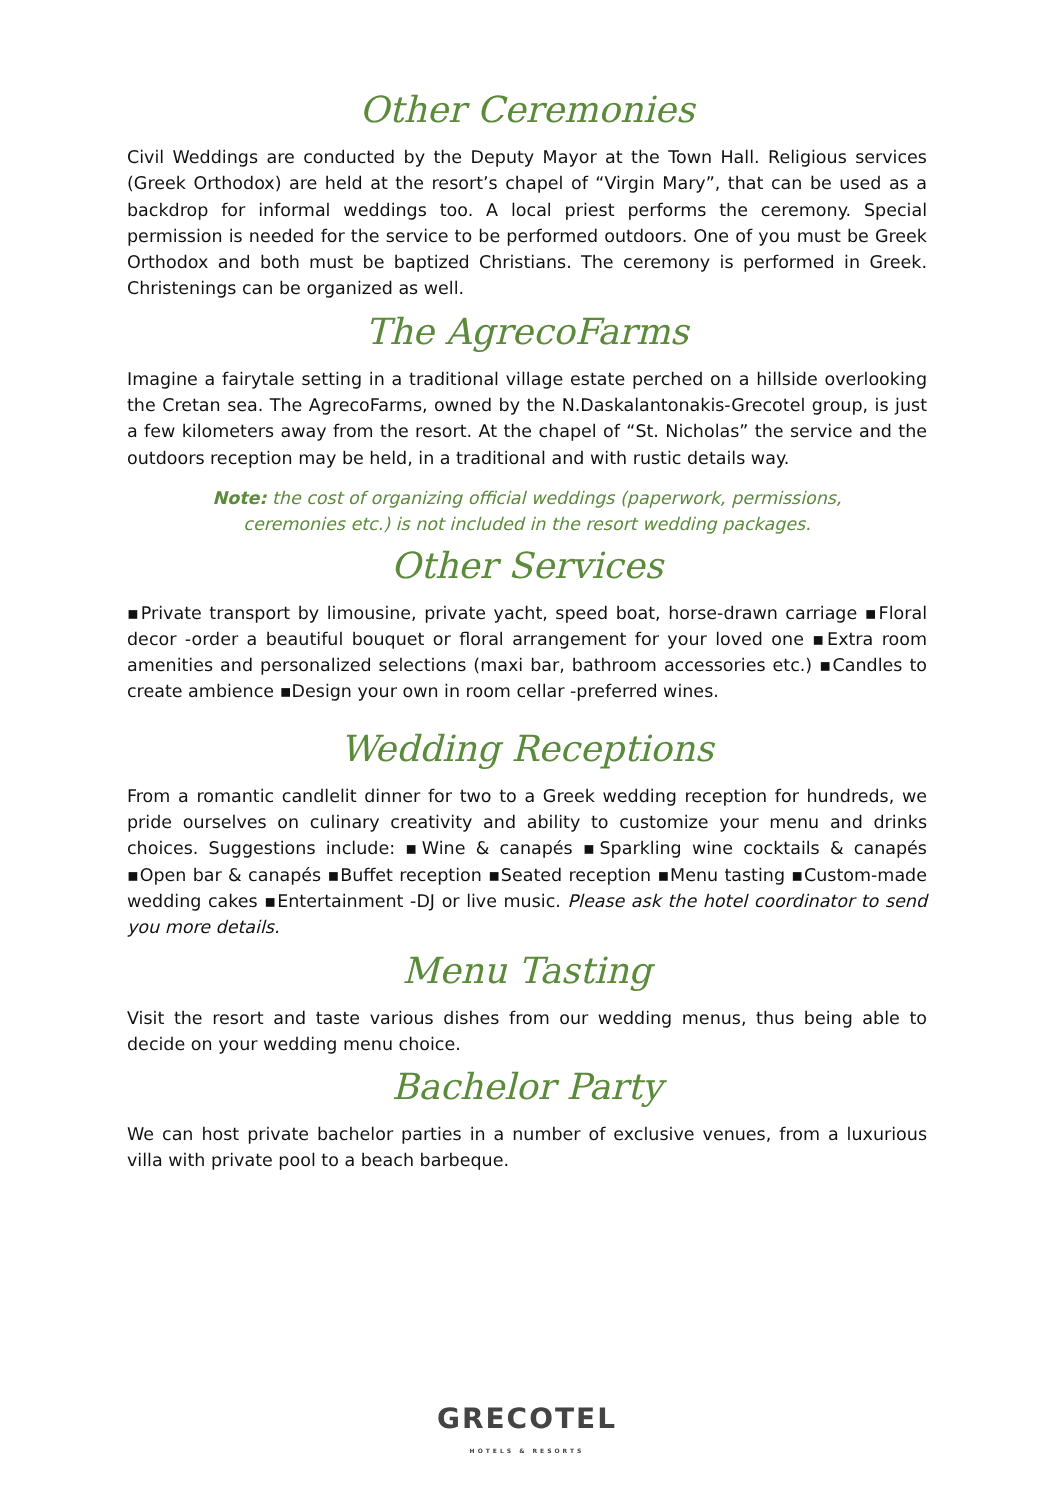Other Ceremonies
Civil Weddings are conducted by the Deputy Mayor at the Town Hall. Religious services (Greek Orthodox) are held at the resort’s chapel of “Virgin Mary”, that can be used as a backdrop for informal weddings too. A local priest performs the ceremony. Special permission is needed for the service to be performed outdoors. One of you must be Greek Orthodox and both must be baptized Christians. The ceremony is performed in Greek. Christenings can be organized as well.
The AgrecoFarms
Imagine a fairytale setting in a traditional village estate perched on a hillside overlooking the Cretan sea. The AgrecoFarms, owned by the N.Daskalantonakis-Grecotel group, is just a few kilometers away from the resort. At the chapel of “St. Nicholas” the service and the outdoors reception may be held, in a traditional and with rustic details way.
Note: the cost of organizing official weddings (paperwork, permissions,
ceremonies etc.) is not included in the resort wedding packages.
Other Services
▪Private transport by limousine, private yacht, speed boat, horse-drawn carriage ▪Floral decor -order a beautiful bouquet or floral arrangement for your loved one ▪Extra room amenities and personalized selections (maxi bar, bathroom accessories etc.) ▪Candles to create ambience ▪Design your own in room cellar -preferred wines.
Wedding Receptions
From a romantic candlelit dinner for two to a Greek wedding reception for hundreds, we pride ourselves on culinary creativity and ability to customize your menu and drinks choices. Suggestions include: ▪Wine & canapés ▪Sparkling wine cocktails & canapés ▪Open bar & canapés ▪Buffet reception ▪Seated reception ▪Menu tasting ▪Custom-made wedding cakes ▪Entertainment -DJ or live music. Please ask the hotel coordinator to send you more details.
Menu Tasting
Visit the resort and taste various dishes from our wedding menus, thus being able to decide on your wedding menu choice.
Bachelor Party
We can host private bachelor parties in a number of exclusive venues, from a luxurious villa with private pool to a beach barbeque.
GRECOTEL
HOTELS & RESORTS